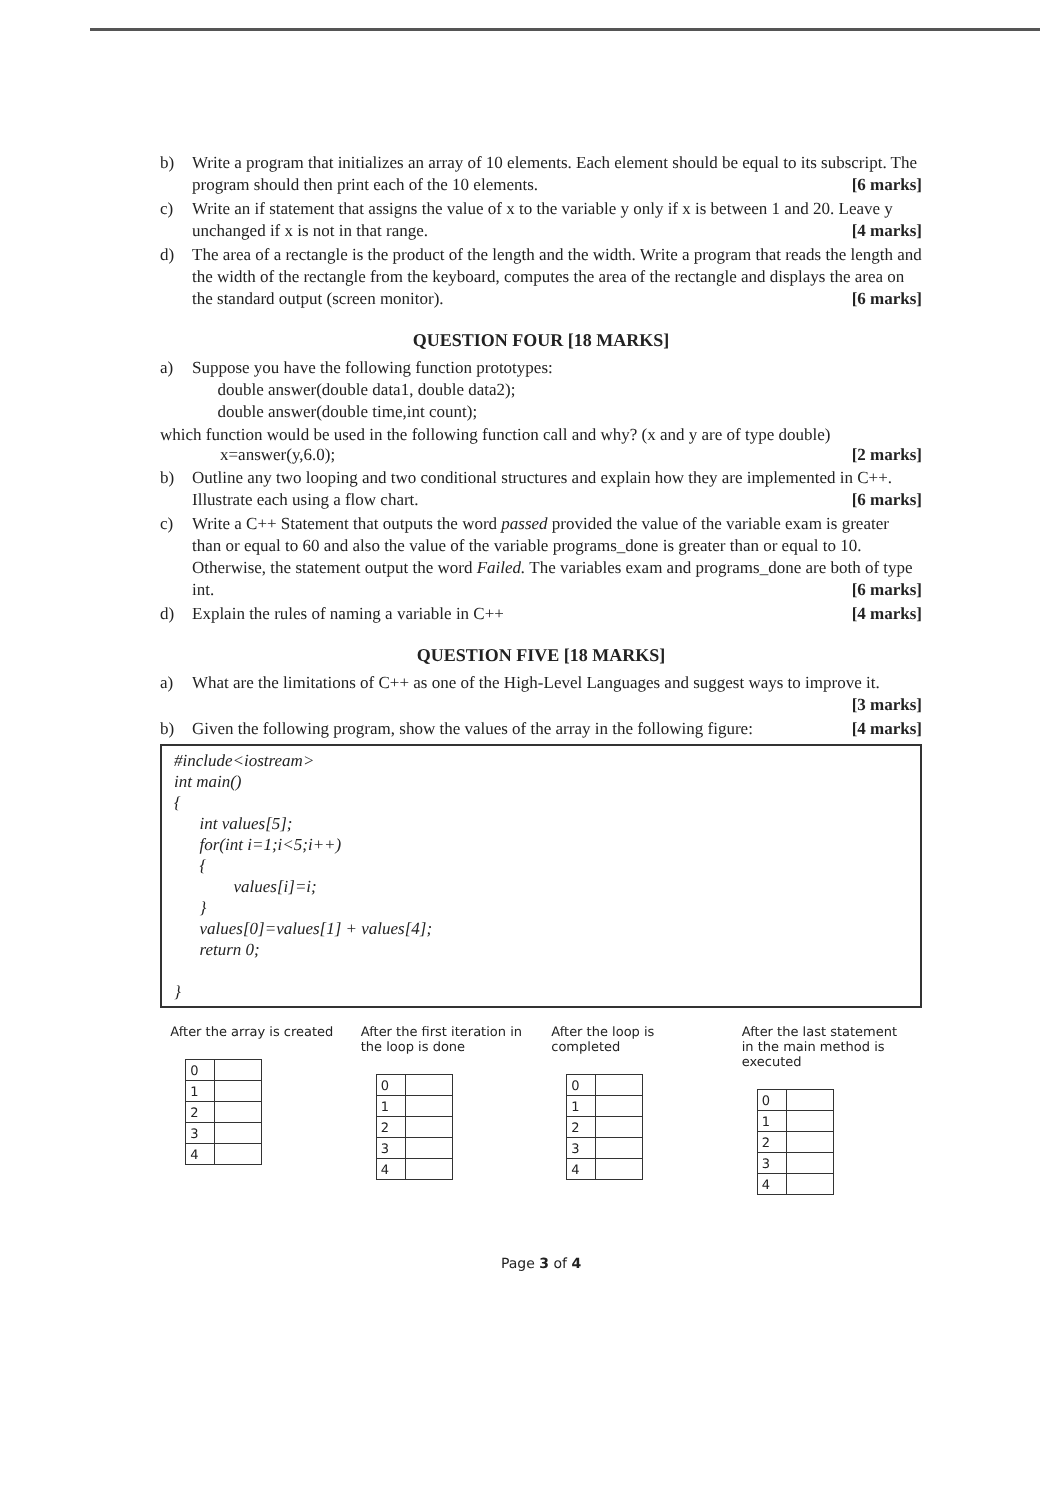b) Write a program that initializes an array of 10 elements. Each element should be equal to its subscript. The program should then print each of the 10 elements. [6 marks]
c) Write an if statement that assigns the value of x to the variable y only if x is between 1 and 20. Leave y unchanged if x is not in that range. [4 marks]
d) The area of a rectangle is the product of the length and the width. Write a program that reads the length and the width of the rectangle from the keyboard, computes the area of the rectangle and displays the area on the standard output (screen monitor). [6 marks]
QUESTION FOUR [18 MARKS]
a) Suppose you have the following function prototypes:
double answer(double data1, double data2);
double answer(double time,int count);
which function would be used in the following function call and why? (x and y are of type double)
x=answer(y,6.0); [2 marks]
b) Outline any two looping and two conditional structures and explain how they are implemented in C++. Illustrate each using a flow chart. [6 marks]
c) Write a C++ Statement that outputs the word passed provided the value of the variable exam is greater than or equal to 60 and also the value of the variable programs_done is greater than or equal to 10. Otherwise, the statement output the word Failed. The variables exam and programs_done are both of type int. [6 marks]
d) Explain the rules of naming a variable in C++ [4 marks]
QUESTION FIVE [18 MARKS]
a) What are the limitations of C++ as one of the High-Level Languages and suggest ways to improve it. [3 marks]
b) Given the following program, show the values of the array in the following figure: [4 marks]
#include<iostream>
int main()
{
int values[5];
for(int i=1;i<5;i++)
{
values[i]=i;
}
values[0]=values[1] + values[4];
return 0;
}
After the array is created
| 0 | |
| 1 | |
| 2 | |
| 3 | |
| 4 | |
After the first iteration in the loop is done
| 0 | |
| 1 | |
| 2 | |
| 3 | |
| 4 | |
After the loop is completed
| 0 | |
| 1 | |
| 2 | |
| 3 | |
| 4 | |
After the last statement in the main method is executed
| 0 | |
| 1 | |
| 2 | |
| 3 | |
| 4 | |
Page 3 of 4